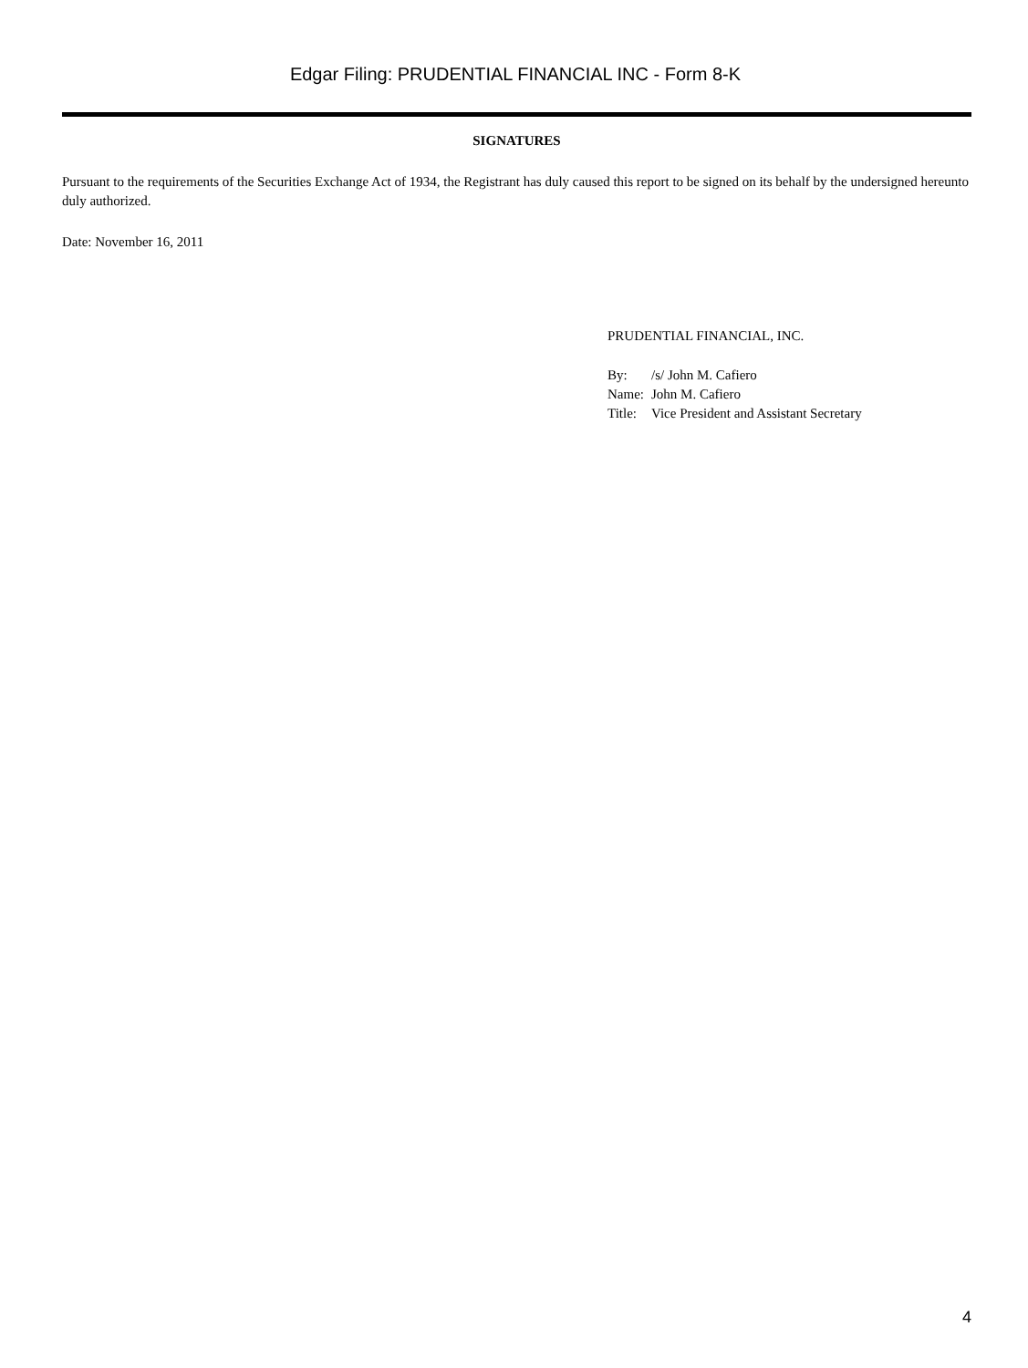Edgar Filing: PRUDENTIAL FINANCIAL INC - Form 8-K
SIGNATURES
Pursuant to the requirements of the Securities Exchange Act of 1934, the Registrant has duly caused this report to be signed on its behalf by the undersigned hereunto duly authorized.
Date: November 16, 2011
PRUDENTIAL FINANCIAL, INC.
| By: | /s/ John M. Cafiero |
| Name: | John M. Cafiero |
| Title: | Vice President and Assistant Secretary |
4